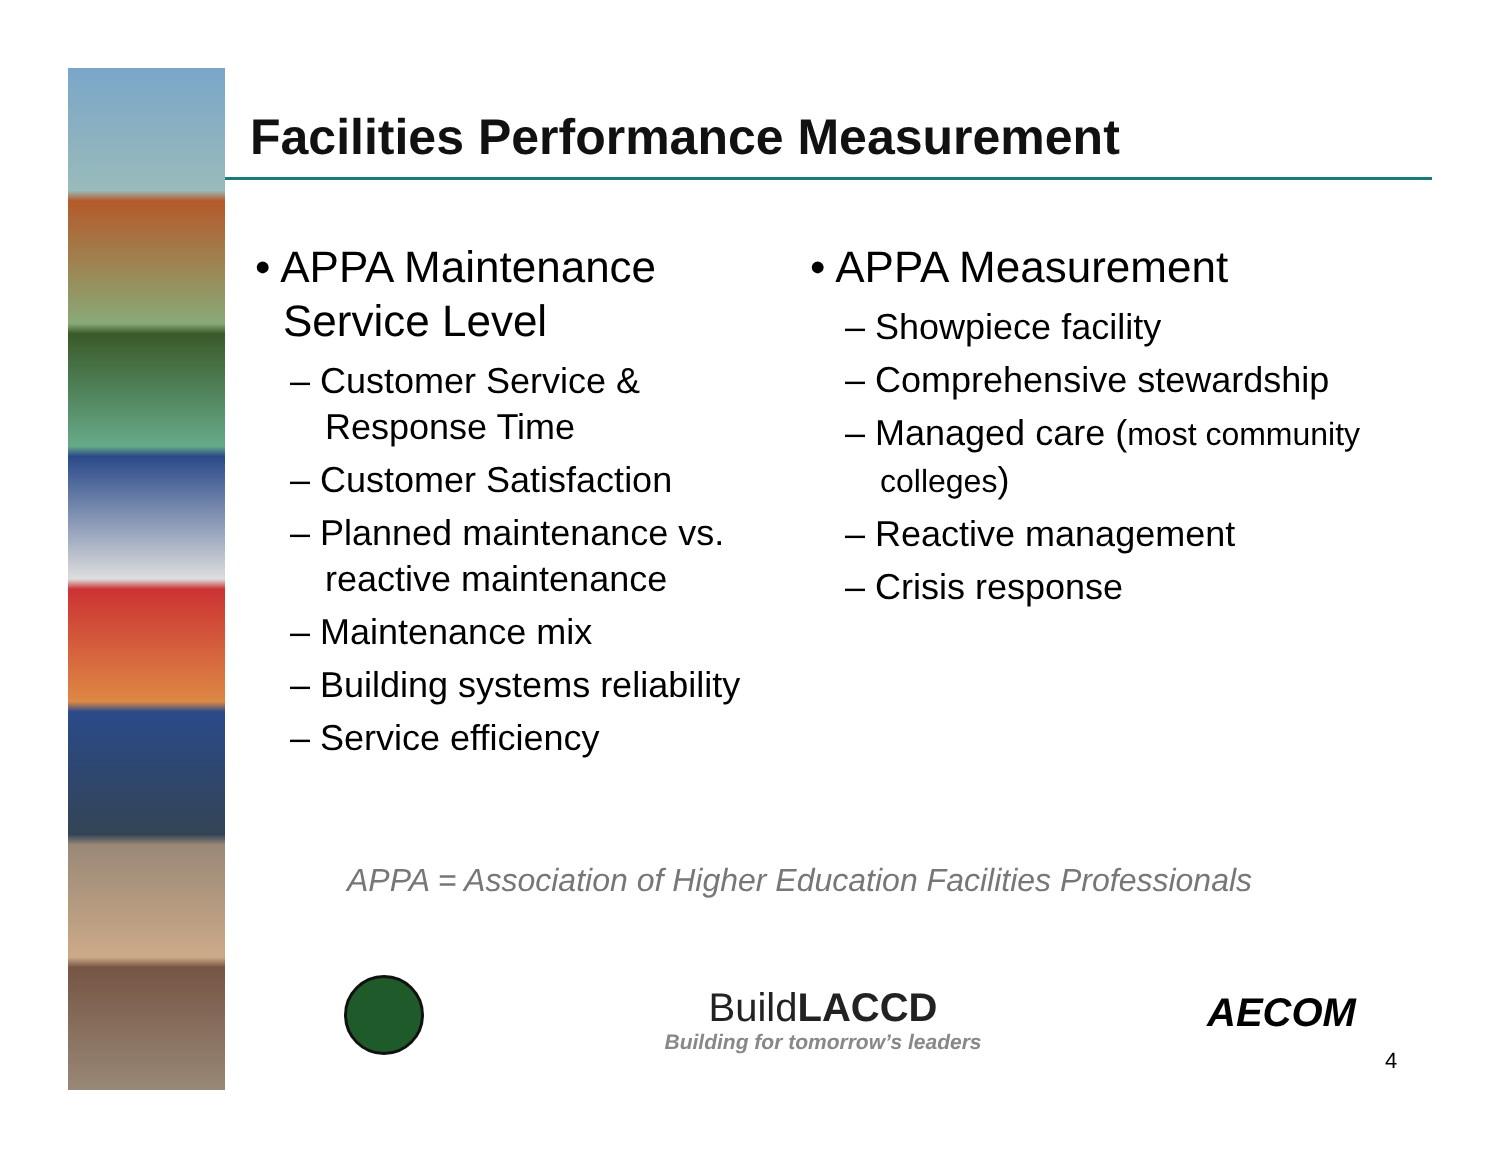Facilities Performance Measurement
• APPA Maintenance Service Level
– Customer Service & Response Time
– Customer Satisfaction
– Planned maintenance vs. reactive maintenance
– Maintenance mix
– Building systems reliability
– Service efficiency
• APPA Measurement
– Showpiece facility
– Comprehensive stewardship
– Managed care (most community colleges)
– Reactive management
– Crisis response
APPA = Association of Higher Education Facilities Professionals
BuildLACCD
Building for tomorrow’s leaders
AECOM
4